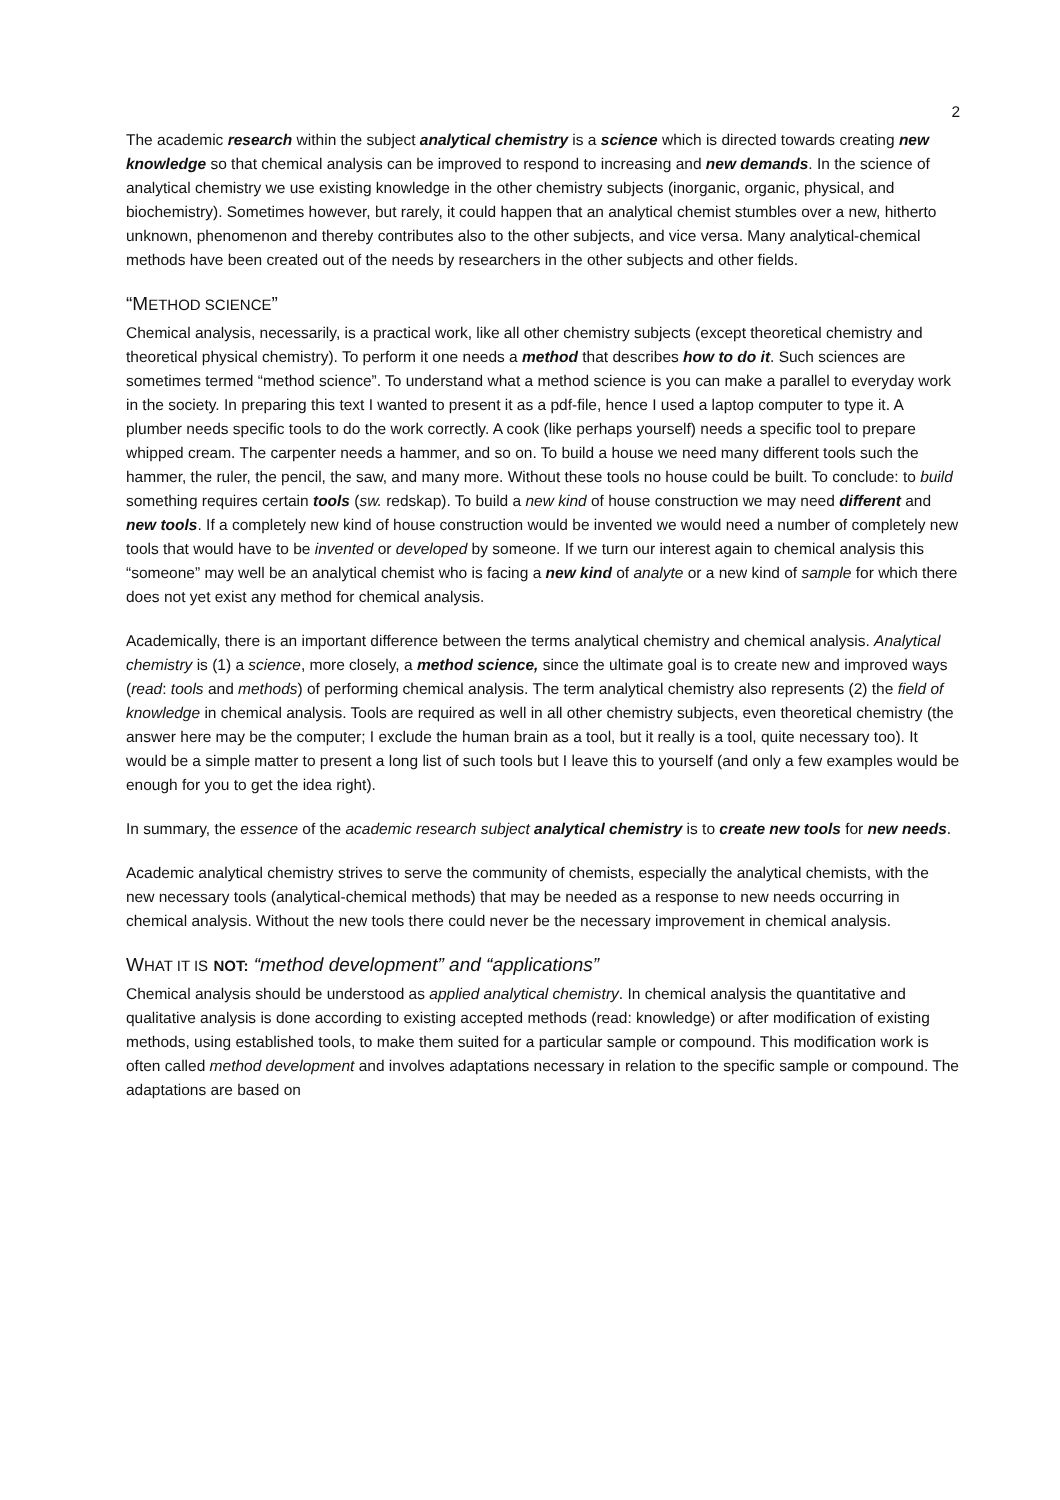2
The academic research within the subject analytical chemistry is a science which is directed towards creating new knowledge so that chemical analysis can be improved to respond to increasing and new demands. In the science of analytical chemistry we use existing knowledge in the other chemistry subjects (inorganic, organic, physical, and biochemistry). Sometimes however, but rarely, it could happen that an analytical chemist stumbles over a new, hitherto unknown, phenomenon and thereby contributes also to the other subjects, and vice versa. Many analytical-chemical methods have been created out of the needs by researchers in the other subjects and other fields.
“METHOD SCIENCE”
Chemical analysis, necessarily, is a practical work, like all other chemistry subjects (except theoretical chemistry and theoretical physical chemistry). To perform it one needs a method that describes how to do it. Such sciences are sometimes termed “method science”. To understand what a method science is you can make a parallel to everyday work in the society. In preparing this text I wanted to present it as a pdf-file, hence I used a laptop computer to type it. A plumber needs specific tools to do the work correctly. A cook (like perhaps yourself) needs a specific tool to prepare whipped cream. The carpenter needs a hammer, and so on. To build a house we need many different tools such the hammer, the ruler, the pencil, the saw, and many more. Without these tools no house could be built. To conclude: to build something requires certain tools (sw. redskap). To build a new kind of house construction we may need different and new tools. If a completely new kind of house construction would be invented we would need a number of completely new tools that would have to be invented or developed by someone. If we turn our interest again to chemical analysis this “someone” may well be an analytical chemist who is facing a new kind of analyte or a new kind of sample for which there does not yet exist any method for chemical analysis.
Academically, there is an important difference between the terms analytical chemistry and chemical analysis. Analytical chemistry is (1) a science, more closely, a method science, since the ultimate goal is to create new and improved ways (read: tools and methods) of performing chemical analysis. The term analytical chemistry also represents (2) the field of knowledge in chemical analysis. Tools are required as well in all other chemistry subjects, even theoretical chemistry (the answer here may be the computer; I exclude the human brain as a tool, but it really is a tool, quite necessary too). It would be a simple matter to present a long list of such tools but I leave this to yourself (and only a few examples would be enough for you to get the idea right).
In summary, the essence of the academic research subject analytical chemistry is to create new tools for new needs.
Academic analytical chemistry strives to serve the community of chemists, especially the analytical chemists, with the new necessary tools (analytical-chemical methods) that may be needed as a response to new needs occurring in chemical analysis. Without the new tools there could never be the necessary improvement in chemical analysis.
WHAT IT IS NOT: “method development” and “applications”
Chemical analysis should be understood as applied analytical chemistry. In chemical analysis the quantitative and qualitative analysis is done according to existing accepted methods (read: knowledge) or after modification of existing methods, using established tools, to make them suited for a particular sample or compound. This modification work is often called method development and involves adaptations necessary in relation to the specific sample or compound. The adaptations are based on